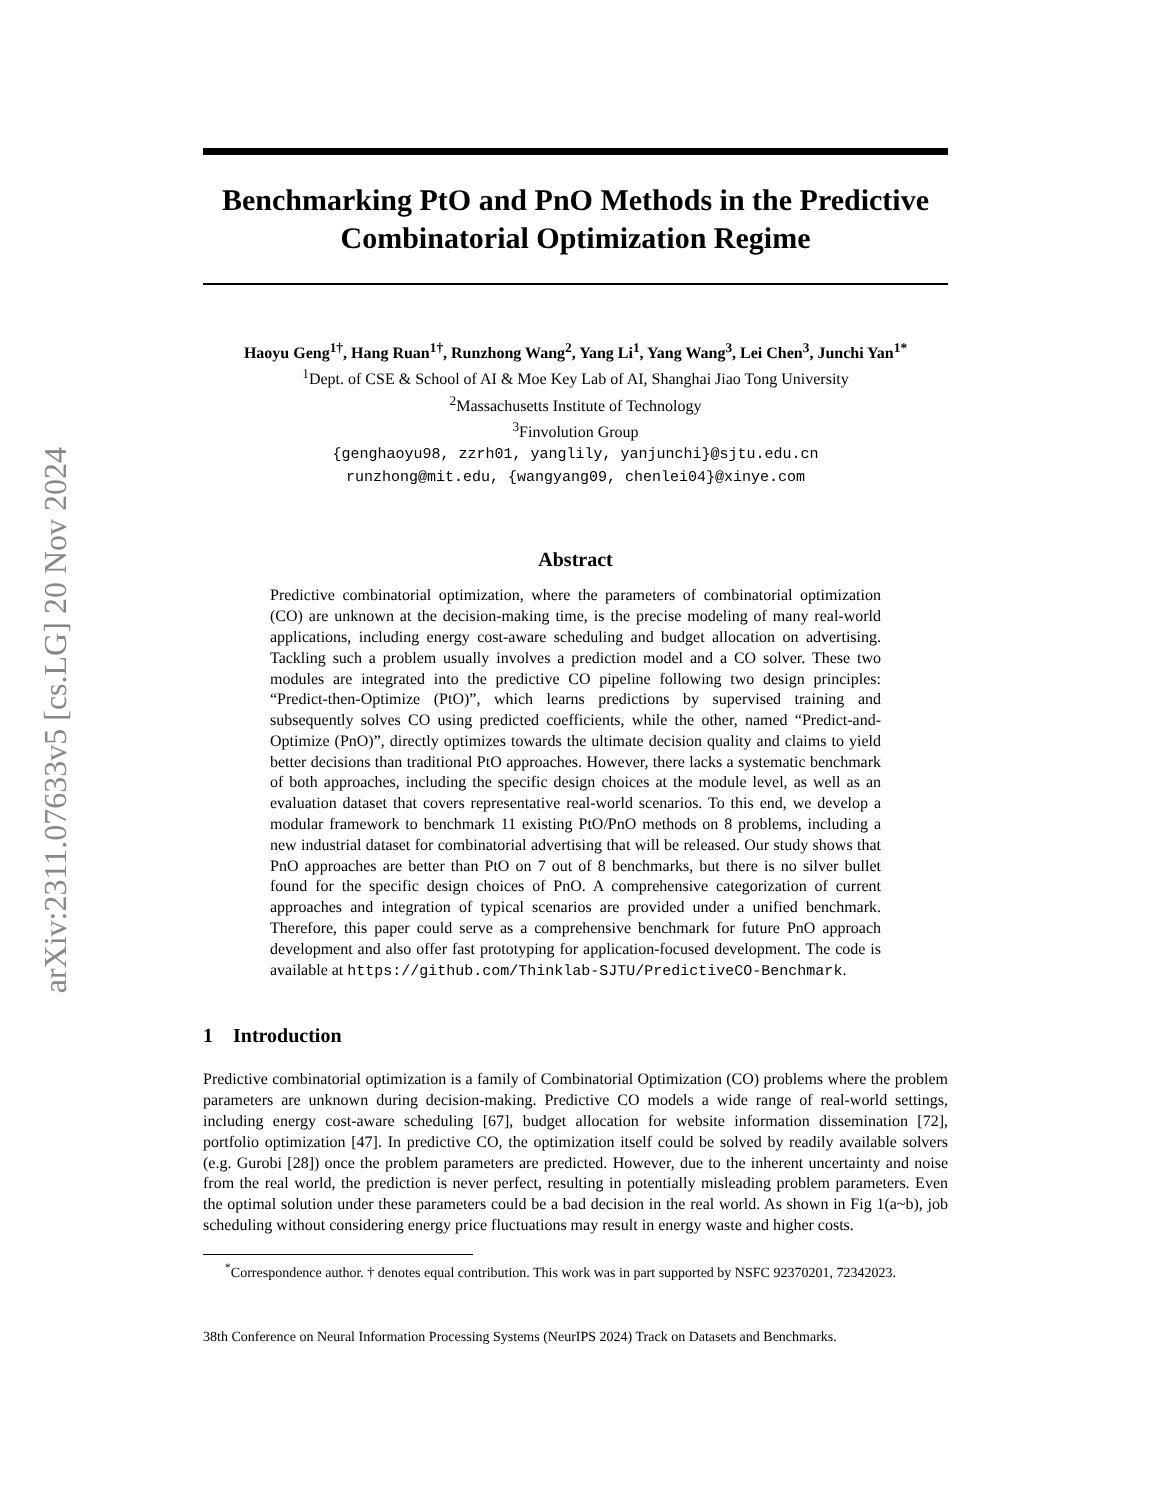arXiv:2311.07633v5 [cs.LG] 20 Nov 2024
Benchmarking PtO and PnO Methods in the Predictive Combinatorial Optimization Regime
Haoyu Geng<sup>1†</sup>, Hang Ruan<sup>1†</sup>, Runzhong Wang<sup>2</sup>, Yang Li<sup>1</sup>, Yang Wang<sup>3</sup>, Lei Chen<sup>3</sup>, Junchi Yan<sup>1*</sup>
<sup>1</sup> Dept. of CSE & School of AI & Moe Key Lab of AI, Shanghai Jiao Tong University
<sup>2</sup> Massachusetts Institute of Technology
<sup>3</sup> Finvolution Group
{genghaoyu98, zzrh01, yanglily, yanjunchi}@sjtu.edu.cn
runzhong@mit.edu, {wangyang09, chenlei04}@xinye.com
Abstract
Predictive combinatorial optimization, where the parameters of combinatorial optimization (CO) are unknown at the decision-making time, is the precise modeling of many real-world applications, including energy cost-aware scheduling and budget allocation on advertising. Tackling such a problem usually involves a prediction model and a CO solver. These two modules are integrated into the predictive CO pipeline following two design principles: “Predict-then-Optimize (PtO)”, which learns predictions by supervised training and subsequently solves CO using predicted coefficients, while the other, named “Predict-and-Optimize (PnO)”, directly optimizes towards the ultimate decision quality and claims to yield better decisions than traditional PtO approaches. However, there lacks a systematic benchmark of both approaches, including the specific design choices at the module level, as well as an evaluation dataset that covers representative real-world scenarios. To this end, we develop a modular framework to benchmark 11 existing PtO/PnO methods on 8 problems, including a new industrial dataset for combinatorial advertising that will be released. Our study shows that PnO approaches are better than PtO on 7 out of 8 benchmarks, but there is no silver bullet found for the specific design choices of PnO. A comprehensive categorization of current approaches and integration of typical scenarios are provided under a unified benchmark. Therefore, this paper could serve as a comprehensive benchmark for future PnO approach development and also offer fast prototyping for application-focused development. The code is available at https://github.com/Thinklab-SJTU/PredictiveCO-Benchmark.
1 Introduction
Predictive combinatorial optimization is a family of Combinatorial Optimization (CO) problems where the problem parameters are unknown during decision-making. Predictive CO models a wide range of real-world settings, including energy cost-aware scheduling [67], budget allocation for website information dissemination [72], portfolio optimization [47]. In predictive CO, the optimization itself could be solved by readily available solvers (e.g. Gurobi [28]) once the problem parameters are predicted. However, due to the inherent uncertainty and noise from the real world, the prediction is never perfect, resulting in potentially misleading problem parameters. Even the optimal solution under these parameters could be a bad decision in the real world. As shown in Fig 1(a~b), job scheduling without considering energy price fluctuations may result in energy waste and higher costs.
<sup>*</sup> Correspondence author. † denotes equal contribution. This work was in part supported by NSFC 92370201, 72342023.
38th Conference on Neural Information Processing Systems (NeurIPS 2024) Track on Datasets and Benchmarks.